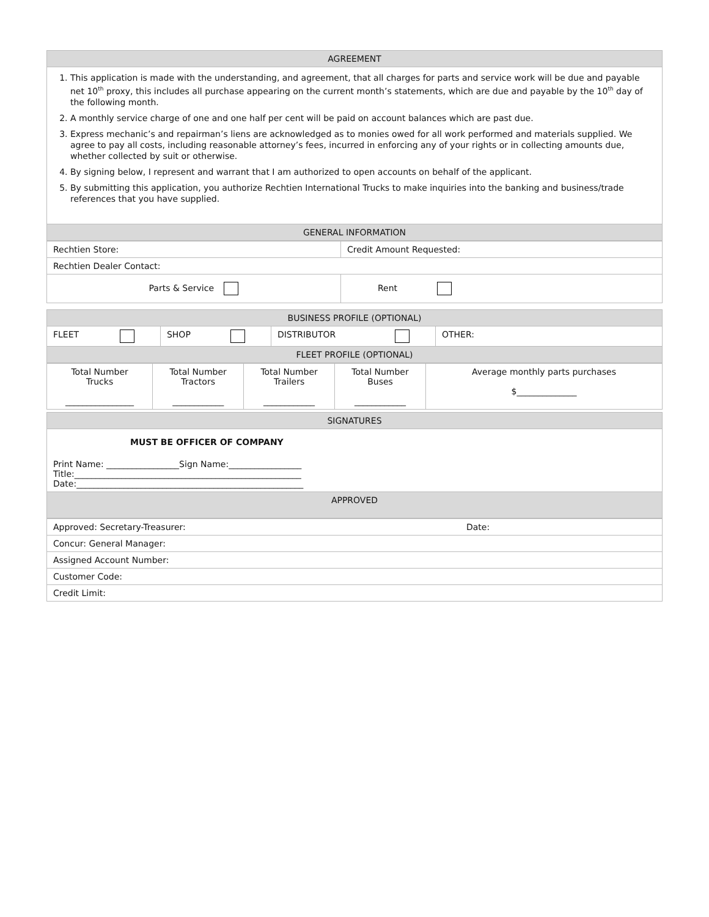| AGREEMENT |
| --- |
| 1. This application is made with the understanding, and agreement, that all charges for parts and service work will be due and payable net 10<sup>th</sup> proxy, this includes all purchase appearing on the current month’s statements, which are due and payable by the 10<sup>th</sup> day of the following month. 2. A monthly service charge of one and one half per cent will be paid on account balances which are past due. 3. Express mechanic’s and repairman’s liens are acknowledged as to monies owed for all work performed and materials supplied. We agree to pay all costs, including reasonable attorney’s fees, incurred in enforcing any of your rights or in collecting amounts due, whether collected by suit or otherwise. 4. By signing below, I represent and warrant that I am authorized to open accounts on behalf of the applicant. 5. By submitting this application, you authorize Rechtien International Trucks to make inquiries into the banking and business/trade references that you have supplied. |
| GENERAL INFORMATION |
| Rechtien Store: | Credit Amount Requested: |
| Rechtien Dealer Contact: | |
| Parts & Service | Rent |
| BUSINESS PROFILE (OPTIONAL) | | | | | | |
| --- | --- | --- | --- | --- | --- | --- |
| FLEET | | SHOP | | DISTRIBUTOR | | OTHER: |
| FLEET PROFILE (OPTIONAL) | | | | | | |
| Total Number Trucks ________________ | Total Number Tractors ____________ | Total Number Trailers ____________ | Total Number Buses ____________ | Average monthly parts purchases $______________ |
| SIGNATURES |
| --- |
| MUST BE OFFICER OF COMPANY Print Name: _________________Sign Name:_________________ Title:_____________________________________________________ Date:_____________________________________________________ |
| APPROVED |
| Approved: Secretary-Treasurer: | Date: |
| Concur: General Manager: | |
| Assigned Account Number: | |
| Customer Code: | |
| Credit Limit: | |